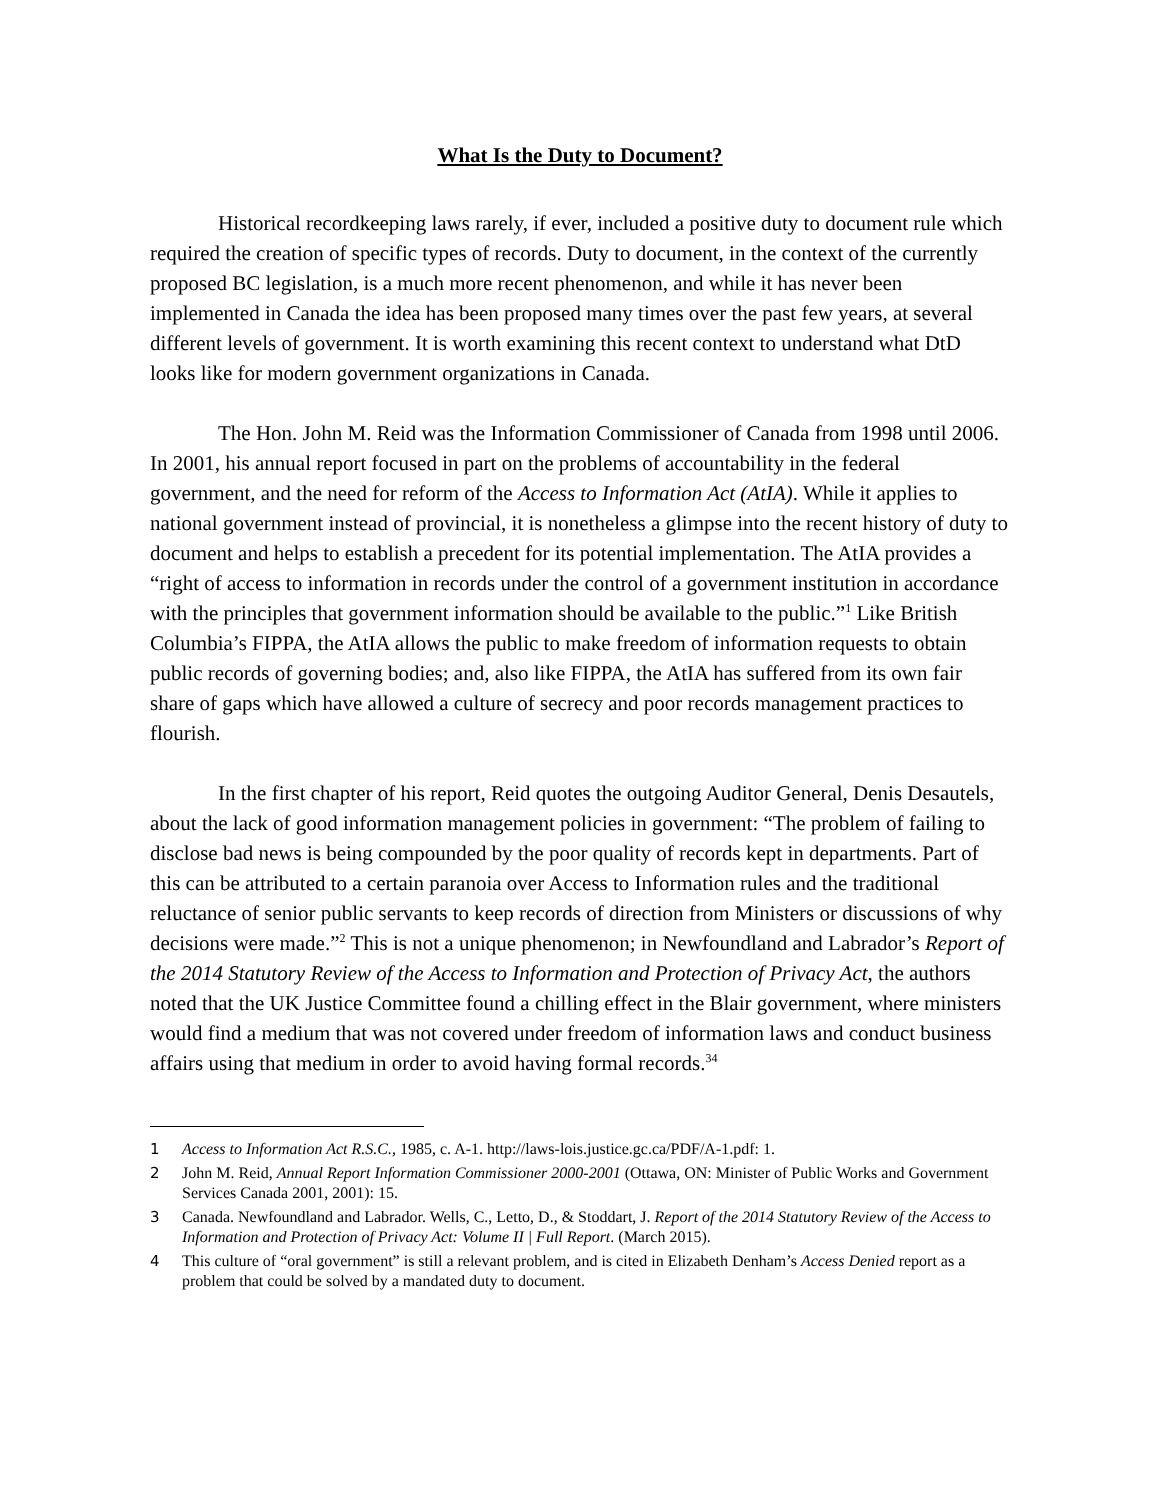What Is the Duty to Document?
Historical recordkeeping laws rarely, if ever, included a positive duty to document rule which required the creation of specific types of records. Duty to document, in the context of the currently proposed BC legislation, is a much more recent phenomenon, and while it has never been implemented in Canada the idea has been proposed many times over the past few years, at several different levels of government. It is worth examining this recent context to understand what DtD looks like for modern government organizations in Canada.
The Hon. John M. Reid was the Information Commissioner of Canada from 1998 until 2006. In 2001, his annual report focused in part on the problems of accountability in the federal government, and the need for reform of the Access to Information Act (AtIA). While it applies to national government instead of provincial, it is nonetheless a glimpse into the recent history of duty to document and helps to establish a precedent for its potential implementation. The AtIA provides a “right of access to information in records under the control of a government institution in accordance with the principles that government information should be available to the public.”<sup>1</sup> Like British Columbia’s FIPPA, the AtIA allows the public to make freedom of information requests to obtain public records of governing bodies; and, also like FIPPA, the AtIA has suffered from its own fair share of gaps which have allowed a culture of secrecy and poor records management practices to flourish.
In the first chapter of his report, Reid quotes the outgoing Auditor General, Denis Desautels, about the lack of good information management policies in government: “The problem of failing to disclose bad news is being compounded by the poor quality of records kept in departments. Part of this can be attributed to a certain paranoia over Access to Information rules and the traditional reluctance of senior public servants to keep records of direction from Ministers or discussions of why decisions were made.”<sup>2</sup> This is not a unique phenomenon; in Newfoundland and Labrador’s Report of the 2014 Statutory Review of the Access to Information and Protection of Privacy Act, the authors noted that the UK Justice Committee found a chilling effect in the Blair government, where ministers would find a medium that was not covered under freedom of information laws and conduct business affairs using that medium in order to avoid having formal records.<sup>34</sup>
1 Access to Information Act R.S.C., 1985, c. A-1. http://laws-lois.justice.gc.ca/PDF/A-1.pdf: 1.
2 John M. Reid, Annual Report Information Commissioner 2000-2001 (Ottawa, ON: Minister of Public Works and Government Services Canada 2001, 2001): 15.
3 Canada. Newfoundland and Labrador. Wells, C., Letto, D., & Stoddart, J. Report of the 2014 Statutory Review of the Access to Information and Protection of Privacy Act: Volume II | Full Report. (March 2015).
4 This culture of “oral government” is still a relevant problem, and is cited in Elizabeth Denham’s Access Denied report as a problem that could be solved by a mandated duty to document.